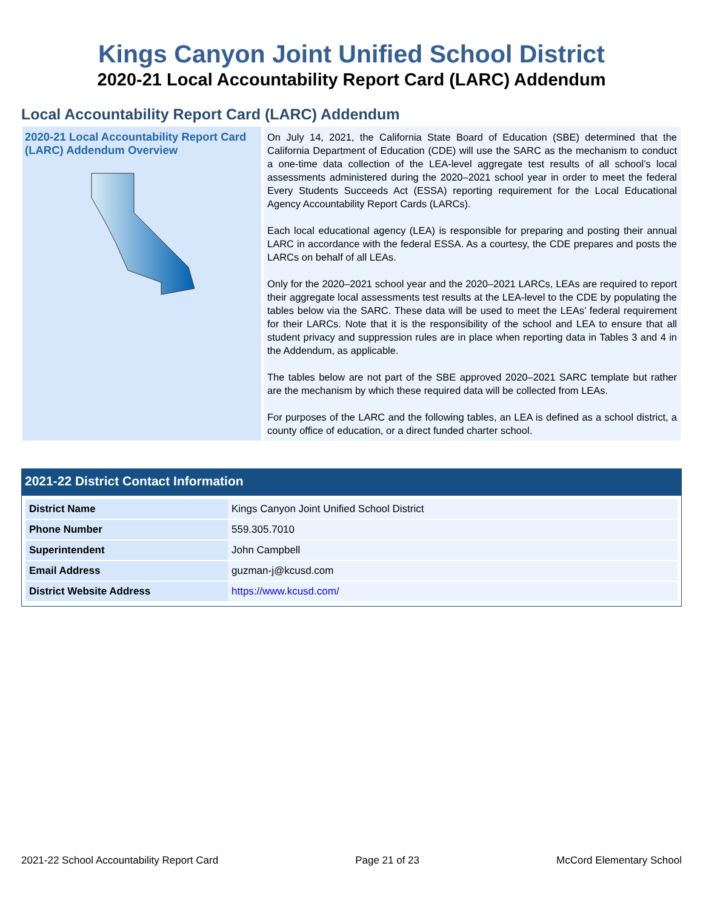Kings Canyon Joint Unified School District
2020-21 Local Accountability Report Card (LARC) Addendum
Local Accountability Report Card (LARC) Addendum
2020-21 Local Accountability Report Card (LARC) Addendum Overview
On July 14, 2021, the California State Board of Education (SBE) determined that the California Department of Education (CDE) will use the SARC as the mechanism to conduct a one-time data collection of the LEA-level aggregate test results of all school’s local assessments administered during the 2020–2021 school year in order to meet the federal Every Students Succeeds Act (ESSA) reporting requirement for the Local Educational Agency Accountability Report Cards (LARCs).
Each local educational agency (LEA) is responsible for preparing and posting their annual LARC in accordance with the federal ESSA. As a courtesy, the CDE prepares and posts the LARCs on behalf of all LEAs.
Only for the 2020–2021 school year and the 2020–2021 LARCs, LEAs are required to report their aggregate local assessments test results at the LEA-level to the CDE by populating the tables below via the SARC. These data will be used to meet the LEAs’ federal requirement for their LARCs. Note that it is the responsibility of the school and LEA to ensure that all student privacy and suppression rules are in place when reporting data in Tables 3 and 4 in the Addendum, as applicable.
The tables below are not part of the SBE approved 2020–2021 SARC template but rather are the mechanism by which these required data will be collected from LEAs.
For purposes of the LARC and the following tables, an LEA is defined as a school district, a county office of education, or a direct funded charter school.
2021-22 District Contact Information
| District Name | Kings Canyon Joint Unified School District |
| Phone Number | 559.305.7010 |
| Superintendent | John Campbell |
| Email Address | guzman-j@kcusd.com |
| District Website Address | https://www.kcusd.com/ |
2021-22 School Accountability Report Card Page 21 of 23 McCord Elementary School